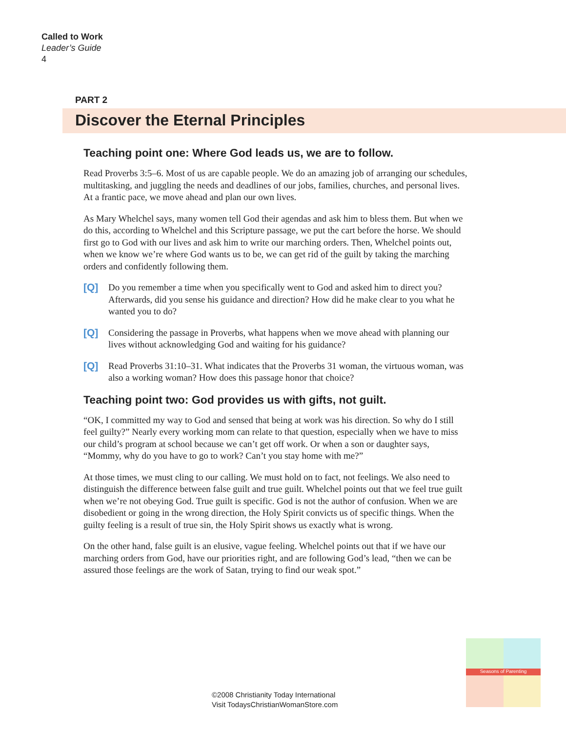Called to Work
Leader’s Guide
4
PART 2
Discover the Eternal Principles
Teaching point one: Where God leads us, we are to follow.
Read Proverbs 3:5–6. Most of us are capable people. We do an amazing job of arranging our schedules, multitasking, and juggling the needs and deadlines of our jobs, families, churches, and personal lives. At a frantic pace, we move ahead and plan our own lives.
As Mary Whelchel says, many women tell God their agendas and ask him to bless them. But when we do this, according to Whelchel and this Scripture passage, we put the cart before the horse. We should first go to God with our lives and ask him to write our marching orders. Then, Whelchel points out, when we know we’re where God wants us to be, we can get rid of the guilt by taking the marching orders and confidently following them.
[Q] Do you remember a time when you specifically went to God and asked him to direct you? Afterwards, did you sense his guidance and direction? How did he make clear to you what he wanted you to do?
[Q] Considering the passage in Proverbs, what happens when we move ahead with planning our lives without acknowledging God and waiting for his guidance?
[Q] Read Proverbs 31:10–31. What indicates that the Proverbs 31 woman, the virtuous woman, was also a working woman? How does this passage honor that choice?
Teaching point two: God provides us with gifts, not guilt.
“OK, I committed my way to God and sensed that being at work was his direction. So why do I still feel guilty?” Nearly every working mom can relate to that question, especially when we have to miss our child’s program at school because we can’t get off work. Or when a son or daughter says, “Mommy, why do you have to go to work? Can’t you stay home with me?”
At those times, we must cling to our calling. We must hold on to fact, not feelings. We also need to distinguish the difference between false guilt and true guilt. Whelchel points out that we feel true guilt when we’re not obeying God. True guilt is specific. God is not the author of confusion. When we are disobedient or going in the wrong direction, the Holy Spirit convicts us of specific things. When the guilty feeling is a result of true sin, the Holy Spirit shows us exactly what is wrong.
On the other hand, false guilt is an elusive, vague feeling. Whelchel points out that if we have our marching orders from God, have our priorities right, and are following God’s lead, “then we can be assured those feelings are the work of Satan, trying to find our weak spot.”
©2008 Christianity Today International
Visit TodaysChristianWomanStore.com
Seasons of Parenting